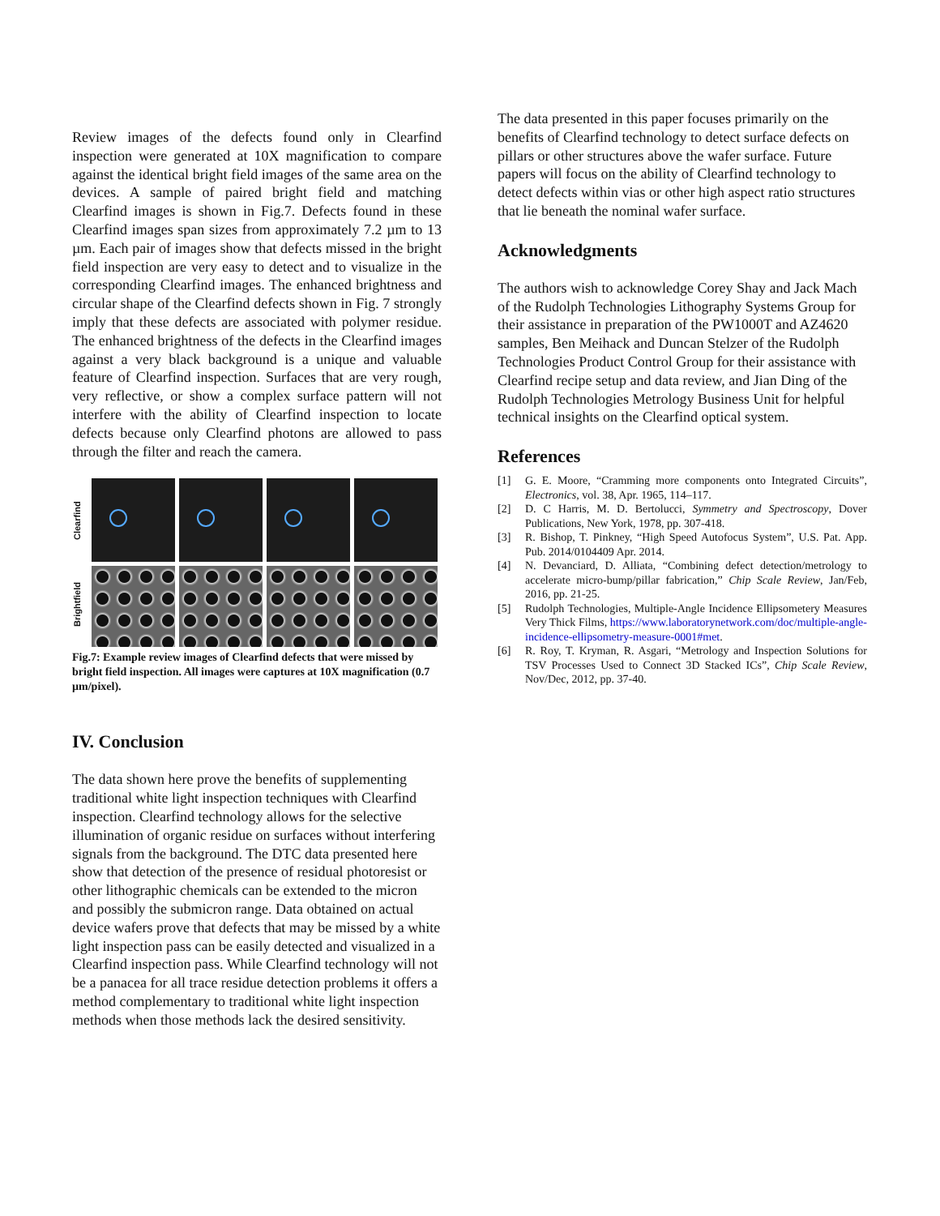Review images of the defects found only in Clearfind inspection were generated at 10X magnification to compare against the identical bright field images of the same area on the devices. A sample of paired bright field and matching Clearfind images is shown in Fig.7. Defects found in these Clearfind images span sizes from approximately 7.2 µm to 13 µm. Each pair of images show that defects missed in the bright field inspection are very easy to detect and to visualize in the corresponding Clearfind images. The enhanced brightness and circular shape of the Clearfind defects shown in Fig. 7 strongly imply that these defects are associated with polymer residue. The enhanced brightness of the defects in the Clearfind images against a very black background is a unique and valuable feature of Clearfind inspection. Surfaces that are very rough, very reflective, or show a complex surface pattern will not interfere with the ability of Clearfind inspection to locate defects because only Clearfind photons are allowed to pass through the filter and reach the camera.
Clearfind
Brightfield
Fig.7: Example review images of Clearfind defects that were missed by bright field inspection. All images were captures at 10X magnification (0.7 µm/pixel).
IV. Conclusion
The data shown here prove the benefits of supplementing traditional white light inspection techniques with Clearfind inspection. Clearfind technology allows for the selective illumination of organic residue on surfaces without interfering signals from the background. The DTC data presented here show that detection of the presence of residual photoresist or other lithographic chemicals can be extended to the micron and possibly the submicron range. Data obtained on actual device wafers prove that defects that may be missed by a white light inspection pass can be easily detected and visualized in a Clearfind inspection pass. While Clearfind technology will not be a panacea for all trace residue detection problems it offers a method complementary to traditional white light inspection methods when those methods lack the desired sensitivity.
The data presented in this paper focuses primarily on the benefits of Clearfind technology to detect surface defects on pillars or other structures above the wafer surface. Future papers will focus on the ability of Clearfind technology to detect defects within vias or other high aspect ratio structures that lie beneath the nominal wafer surface.
Acknowledgments
The authors wish to acknowledge Corey Shay and Jack Mach of the Rudolph Technologies Lithography Systems Group for their assistance in preparation of the PW1000T and AZ4620 samples, Ben Meihack and Duncan Stelzer of the Rudolph Technologies Product Control Group for their assistance with Clearfind recipe setup and data review, and Jian Ding of the Rudolph Technologies Metrology Business Unit for helpful technical insights on the Clearfind optical system.
References
[1] G. E. Moore, “Cramming more components onto Integrated Circuits”, Electronics, vol. 38, Apr. 1965, 114–117.
[2] D. C Harris, M. D. Bertolucci, Symmetry and Spectroscopy, Dover Publications, New York, 1978, pp. 307-418.
[3] R. Bishop, T. Pinkney, “High Speed Autofocus System”, U.S. Pat. App. Pub. 2014/0104409 Apr. 2014.
[4] N. Devanciard, D. Alliata, “Combining defect detection/metrology to accelerate micro-bump/pillar fabrication,” Chip Scale Review, Jan/Feb, 2016, pp. 21-25.
[5] Rudolph Technologies, Multiple-Angle Incidence Ellipsometery Measures Very Thick Films, https://www.laboratorynetwork.com/doc/multiple-angle-incidence-ellipsometry-measure-0001#met.
[6] R. Roy, T. Kryman, R. Asgari, “Metrology and Inspection Solutions for TSV Processes Used to Connect 3D Stacked ICs”, Chip Scale Review, Nov/Dec, 2012, pp. 37-40.